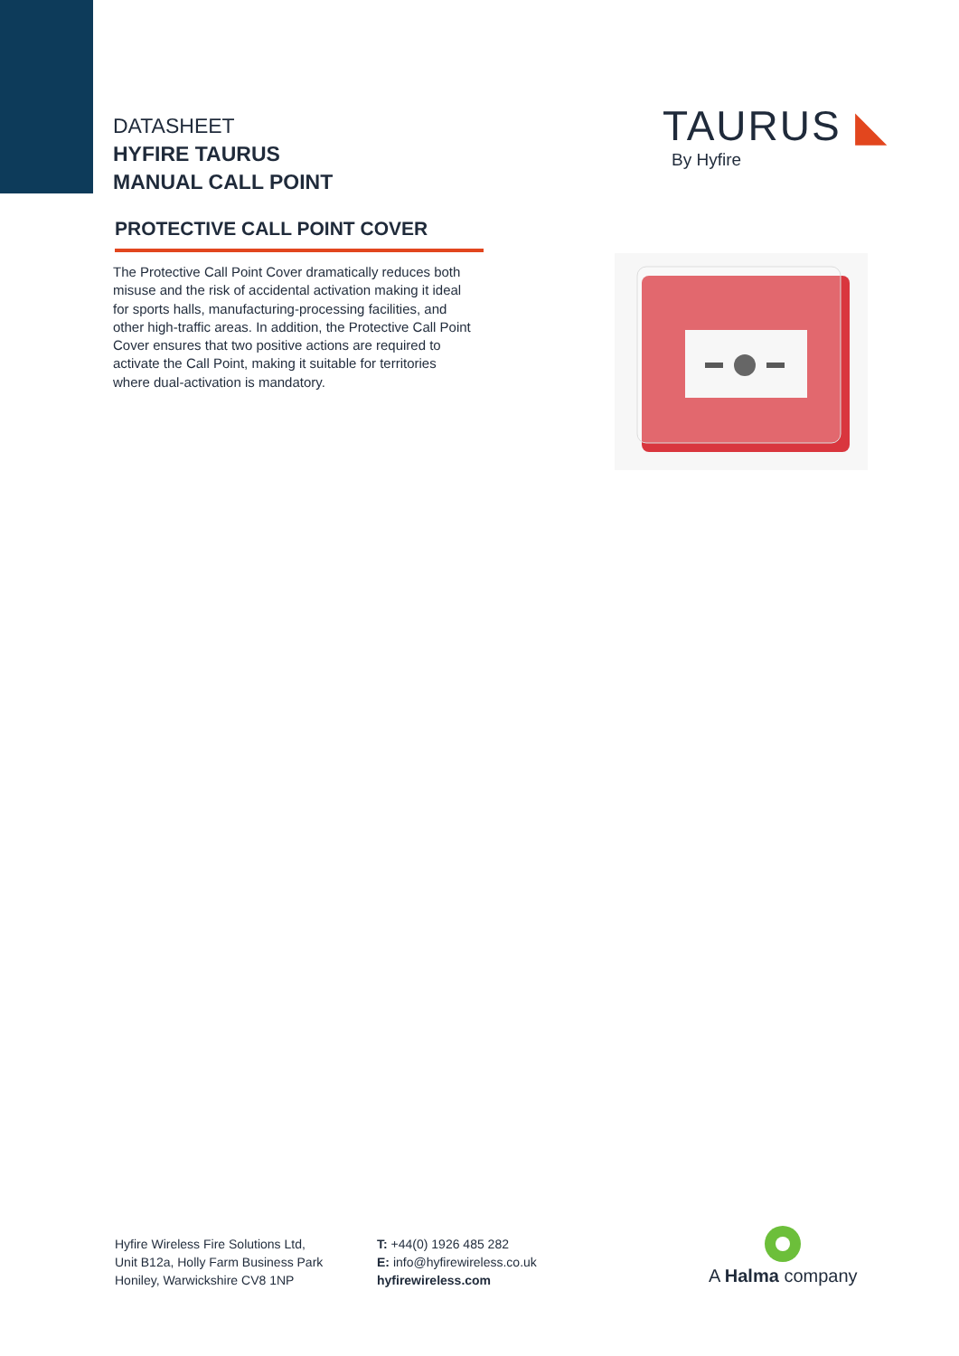DATASHEET
HYFIRE TAURUS
MANUAL CALL POINT
TAURUS ◣
By Hyfire
PROTECTIVE CALL POINT COVER
The Protective Call Point Cover dramatically reduces both misuse and the risk of accidental activation making it ideal for sports halls, manufacturing-processing facilities, and other high-traffic areas. In addition, the Protective Call Point Cover ensures that two positive actions are required to activate the Call Point, making it suitable for territories where dual-activation is mandatory.
Hyfire Wireless Fire Solutions Ltd,
Unit B12a, Holly Farm Business Park
Honiley, Warwickshire CV8 1NP
T: +44(0) 1926 485 282
E: info@hyfirewireless.co.uk
hyfirewireless.com
A Halma company